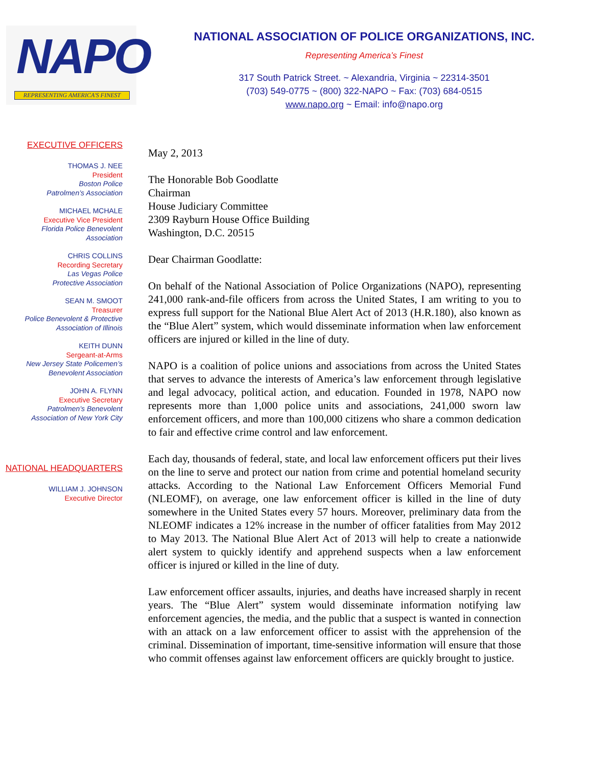NAPO
REPRESENTING AMERICA'S FINEST
NATIONAL ASSOCIATION OF POLICE ORGANIZATIONS, INC.
Representing America’s Finest
317 South Patrick Street. ~ Alexandria, Virginia ~ 22314-3501
(703) 549-0775 ~ (800) 322-NAPO ~ Fax: (703) 684-0515
www.napo.org ~ Email: info@napo.org
EXECUTIVE OFFICERS
THOMAS J. NEE
President
Boston Police
Patrolmen’s Association
MICHAEL MCHALE
Executive Vice President
Florida Police Benevolent
Association
CHRIS COLLINS
Recording Secretary
Las Vegas Police
Protective Association
SEAN M. SMOOT
Treasurer
Police Benevolent & Protective
Association of Illinois
KEITH DUNN
Sergeant-at-Arms
New Jersey State Policemen’s
Benevolent Association
JOHN A. FLYNN
Executive Secretary
Patrolmen’s Benevolent
Association of New York City
NATIONAL HEADQUARTERS
WILLIAM J. JOHNSON
Executive Director
May 2, 2013
The Honorable Bob Goodlatte
Chairman
House Judiciary Committee
2309 Rayburn House Office Building
Washington, D.C. 20515
Dear Chairman Goodlatte:
On behalf of the National Association of Police Organizations (NAPO), representing 241,000 rank-and-file officers from across the United States, I am writing to you to express full support for the National Blue Alert Act of 2013 (H.R.180), also known as the “Blue Alert” system, which would disseminate information when law enforcement officers are injured or killed in the line of duty.
NAPO is a coalition of police unions and associations from across the United States that serves to advance the interests of America’s law enforcement through legislative and legal advocacy, political action, and education. Founded in 1978, NAPO now represents more than 1,000 police units and associations, 241,000 sworn law enforcement officers, and more than 100,000 citizens who share a common dedication to fair and effective crime control and law enforcement.
Each day, thousands of federal, state, and local law enforcement officers put their lives on the line to serve and protect our nation from crime and potential homeland security attacks. According to the National Law Enforcement Officers Memorial Fund (NLEOMF), on average, one law enforcement officer is killed in the line of duty somewhere in the United States every 57 hours. Moreover, preliminary data from the NLEOMF indicates a 12% increase in the number of officer fatalities from May 2012 to May 2013. The National Blue Alert Act of 2013 will help to create a nationwide alert system to quickly identify and apprehend suspects when a law enforcement officer is injured or killed in the line of duty.
Law enforcement officer assaults, injuries, and deaths have increased sharply in recent years. The “Blue Alert” system would disseminate information notifying law enforcement agencies, the media, and the public that a suspect is wanted in connection with an attack on a law enforcement officer to assist with the apprehension of the criminal. Dissemination of important, time-sensitive information will ensure that those who commit offenses against law enforcement officers are quickly brought to justice.